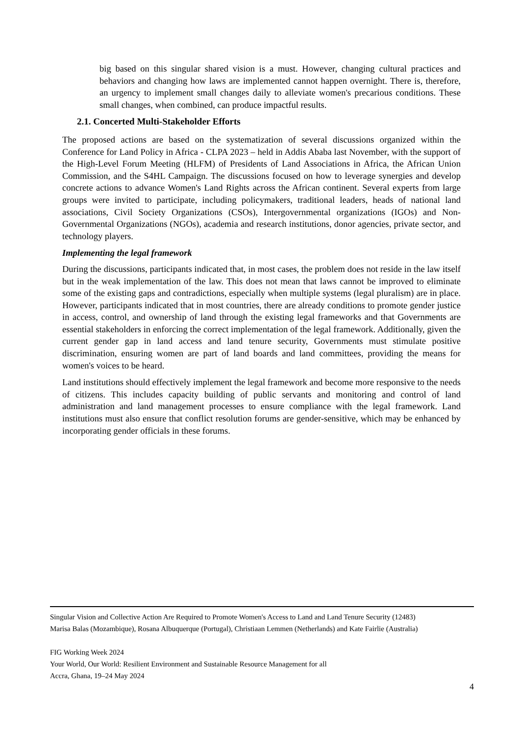big based on this singular shared vision is a must. However, changing cultural practices and behaviors and changing how laws are implemented cannot happen overnight. There is, therefore, an urgency to implement small changes daily to alleviate women's precarious conditions. These small changes, when combined, can produce impactful results.
2.1. Concerted Multi-Stakeholder Efforts
The proposed actions are based on the systematization of several discussions organized within the Conference for Land Policy in Africa - CLPA 2023 – held in Addis Ababa last November, with the support of the High-Level Forum Meeting (HLFM) of Presidents of Land Associations in Africa, the African Union Commission, and the S4HL Campaign. The discussions focused on how to leverage synergies and develop concrete actions to advance Women's Land Rights across the African continent. Several experts from large groups were invited to participate, including policymakers, traditional leaders, heads of national land associations, Civil Society Organizations (CSOs), Intergovernmental organizations (IGOs) and Non-Governmental Organizations (NGOs), academia and research institutions, donor agencies, private sector, and technology players.
Implementing the legal framework
During the discussions, participants indicated that, in most cases, the problem does not reside in the law itself but in the weak implementation of the law. This does not mean that laws cannot be improved to eliminate some of the existing gaps and contradictions, especially when multiple systems (legal pluralism) are in place. However, participants indicated that in most countries, there are already conditions to promote gender justice in access, control, and ownership of land through the existing legal frameworks and that Governments are essential stakeholders in enforcing the correct implementation of the legal framework. Additionally, given the current gender gap in land access and land tenure security, Governments must stimulate positive discrimination, ensuring women are part of land boards and land committees, providing the means for women's voices to be heard.
Land institutions should effectively implement the legal framework and become more responsive to the needs of citizens. This includes capacity building of public servants and monitoring and control of land administration and land management processes to ensure compliance with the legal framework. Land institutions must also ensure that conflict resolution forums are gender-sensitive, which may be enhanced by incorporating gender officials in these forums.
Singular Vision and Collective Action Are Required to Promote Women's Access to Land and Land Tenure Security (12483)
Marisa Balas (Mozambique), Rosana Albuquerque (Portugal), Christiaan Lemmen (Netherlands) and Kate Fairlie (Australia)
FIG Working Week 2024
Your World, Our World: Resilient Environment and Sustainable Resource Management for all
Accra, Ghana, 19–24 May 2024
4